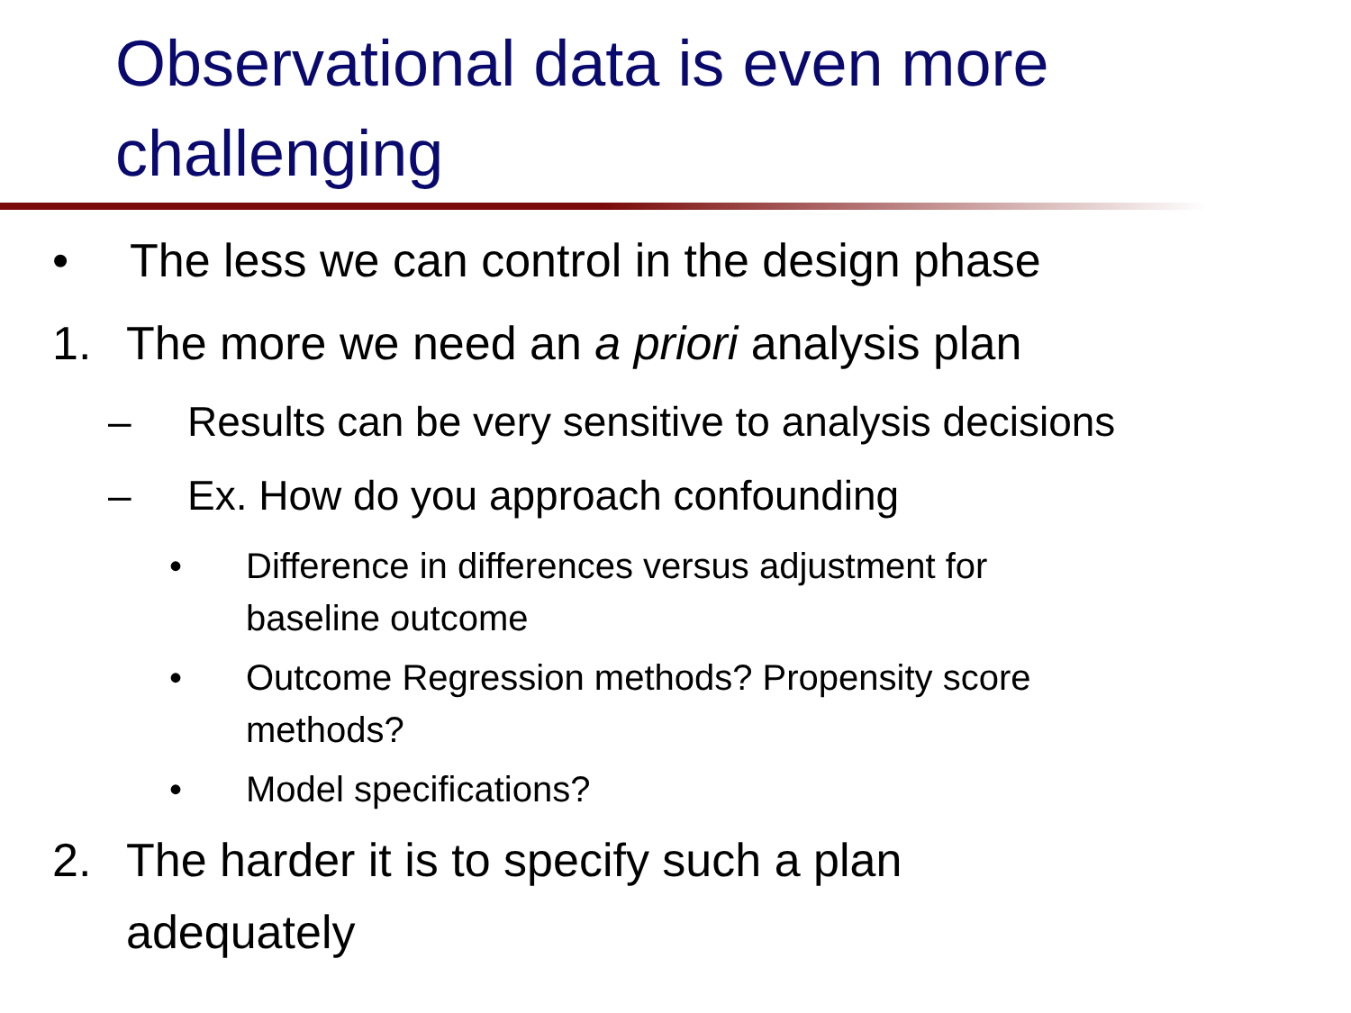Observational data is even more challenging
• The less we can control in the design phase
1. The more we need an a priori analysis plan
– Results can be very sensitive to analysis decisions
– Ex. How do you approach confounding
• Difference in differences versus adjustment for
baseline outcome
• Outcome Regression methods? Propensity score
methods?
• Model specifications?
2. The harder it is to specify such a plan
adequately